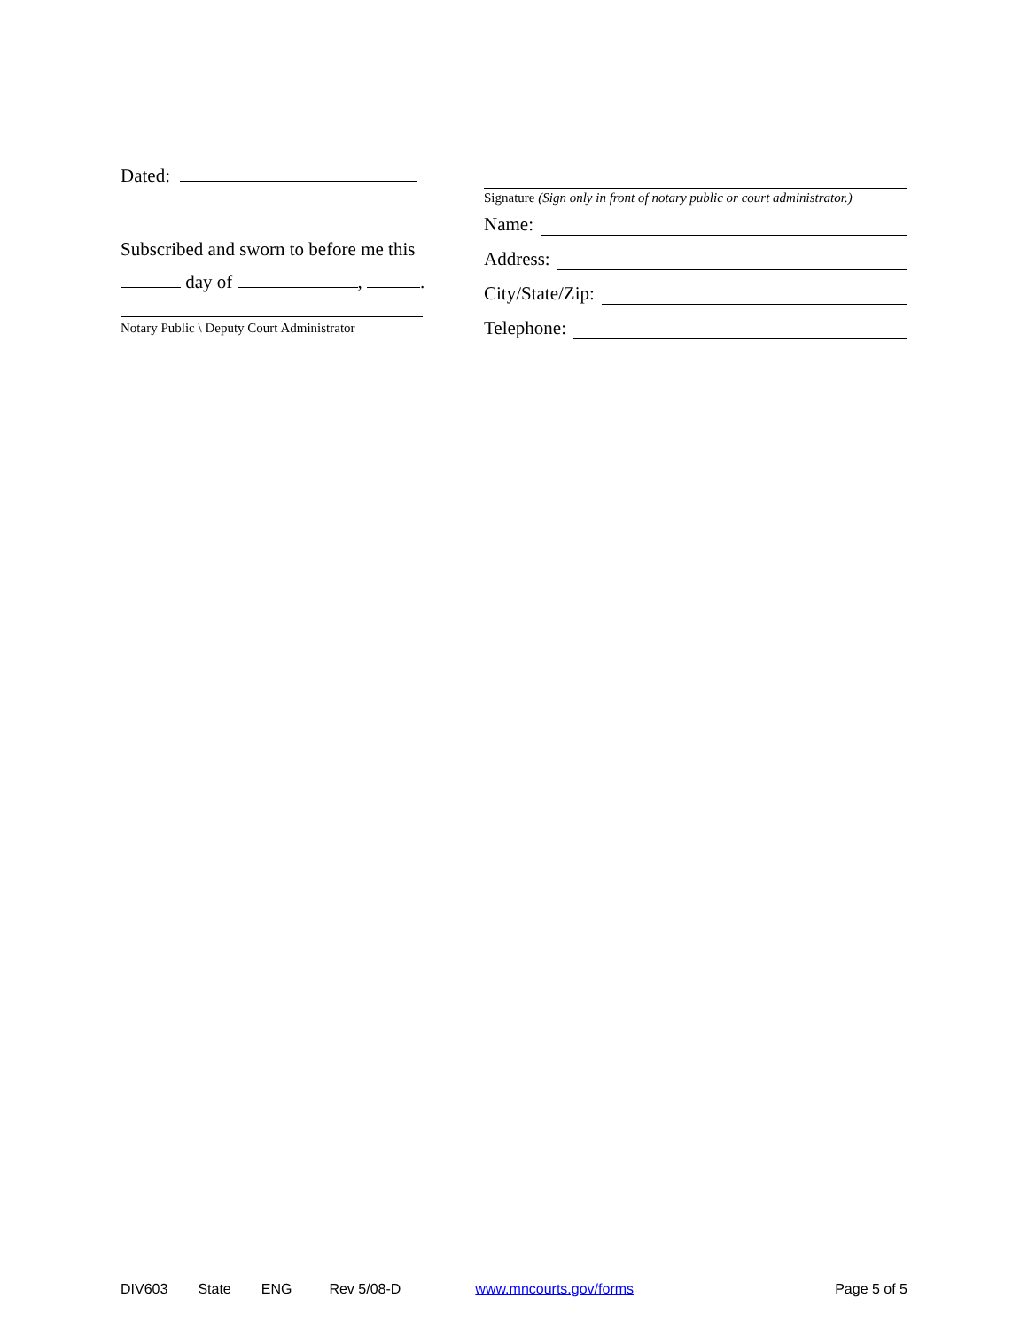Dated:
Subscribed and sworn to before me this
day of , .
Notary Public \ Deputy Court Administrator
Signature (Sign only in front of notary public or court administrator.)
Name:
Address:
City/State/Zip:
Telephone:
DIV603 State ENG Rev 5/08-D www.mncourts.gov/forms Page 5 of 5